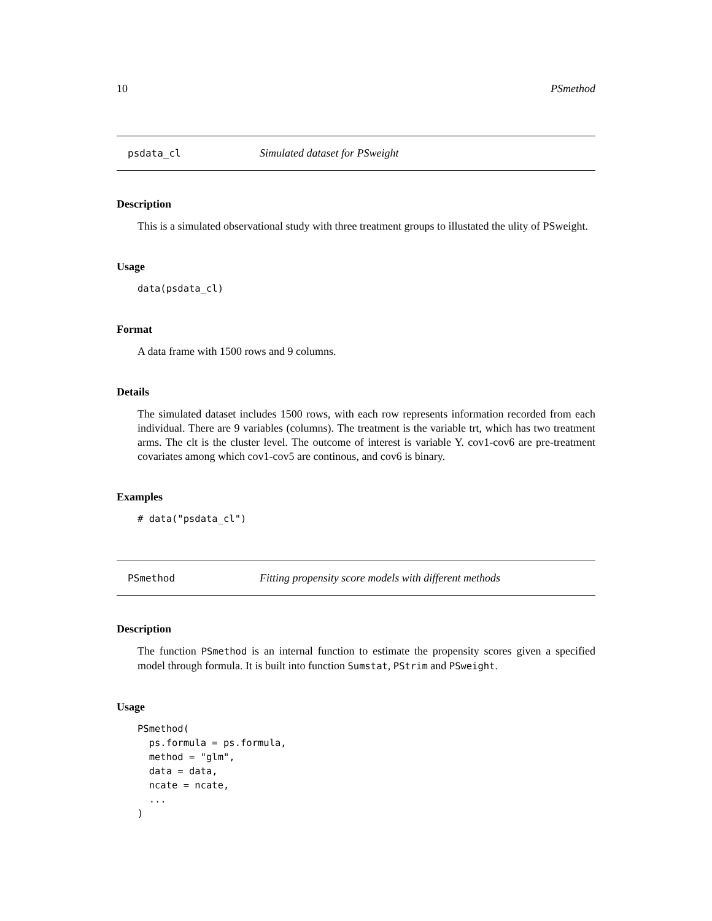10 PSmethod
psdata_cl Simulated dataset for PSweight
Description
This is a simulated observational study with three treatment groups to illustated the ulity of PSweight.
Usage
data(psdata_cl)
Format
A data frame with 1500 rows and 9 columns.
Details
The simulated dataset includes 1500 rows, with each row represents information recorded from each individual. There are 9 variables (columns). The treatment is the variable trt, which has two treatment arms. The clt is the cluster level. The outcome of interest is variable Y. cov1-cov6 are pre-treatment covariates among which cov1-cov5 are continous, and cov6 is binary.
Examples
# data("psdata_cl")
PSmethod Fitting propensity score models with different methods
Description
The function PSmethod is an internal function to estimate the propensity scores given a specified model through formula. It is built into function Sumstat, PStrim and PSweight.
Usage
PSmethod(
  ps.formula = ps.formula,
  method = "glm",
  data = data,
  ncate = ncate,
  ...
)